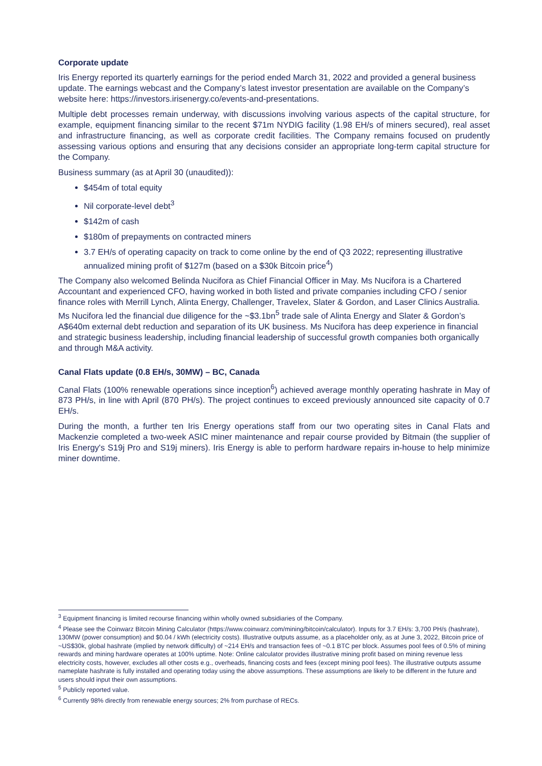Corporate update
Iris Energy reported its quarterly earnings for the period ended March 31, 2022 and provided a general business update. The earnings webcast and the Company’s latest investor presentation are available on the Company’s website here: https://investors.irisenergy.co/events-and-presentations.
Multiple debt processes remain underway, with discussions involving various aspects of the capital structure, for example, equipment financing similar to the recent $71m NYDIG facility (1.98 EH/s of miners secured), real asset and infrastructure financing, as well as corporate credit facilities. The Company remains focused on prudently assessing various options and ensuring that any decisions consider an appropriate long-term capital structure for the Company.
Business summary (as at April 30 (unaudited)):
$454m of total equity
Nil corporate-level debt<sup>3</sup>
$142m of cash
$180m of prepayments on contracted miners
3.7 EH/s of operating capacity on track to come online by the end of Q3 2022; representing illustrative annualized mining profit of $127m (based on a $30k Bitcoin price<sup>4</sup>)
The Company also welcomed Belinda Nucifora as Chief Financial Officer in May. Ms Nucifora is a Chartered Accountant and experienced CFO, having worked in both listed and private companies including CFO / senior finance roles with Merrill Lynch, Alinta Energy, Challenger, Travelex, Slater & Gordon, and Laser Clinics Australia. Ms Nucifora led the financial due diligence for the ~$3.1bn<sup>5</sup> trade sale of Alinta Energy and Slater & Gordon’s A$640m external debt reduction and separation of its UK business. Ms Nucifora has deep experience in financial and strategic business leadership, including financial leadership of successful growth companies both organically and through M&A activity.
Canal Flats update (0.8 EH/s, 30MW) – BC, Canada
Canal Flats (100% renewable operations since inception<sup>6</sup>) achieved average monthly operating hashrate in May of 873 PH/s, in line with April (870 PH/s). The project continues to exceed previously announced site capacity of 0.7 EH/s.
During the month, a further ten Iris Energy operations staff from our two operating sites in Canal Flats and Mackenzie completed a two-week ASIC miner maintenance and repair course provided by Bitmain (the supplier of Iris Energy's S19j Pro and S19j miners). Iris Energy is able to perform hardware repairs in-house to help minimize miner downtime.
<sup>3</sup> Equipment financing is limited recourse financing within wholly owned subsidiaries of the Company.
<sup>4</sup> Please see the Coinwarz Bitcoin Mining Calculator (https://www.coinwarz.com/mining/bitcoin/calculator). Inputs for 3.7 EH/s: 3,700 PH/s (hashrate), 130MW (power consumption) and $0.04 / kWh (electricity costs). Illustrative outputs assume, as a placeholder only, as at June 3, 2022, Bitcoin price of ~US$30k, global hashrate (implied by network difficulty) of ~214 EH/s and transaction fees of ~0.1 BTC per block. Assumes pool fees of 0.5% of mining rewards and mining hardware operates at 100% uptime. Note: Online calculator provides illustrative mining profit based on mining revenue less electricity costs, however, excludes all other costs e.g., overheads, financing costs and fees (except mining pool fees). The illustrative outputs assume nameplate hashrate is fully installed and operating today using the above assumptions. These assumptions are likely to be different in the future and users should input their own assumptions.
<sup>5</sup> Publicly reported value.
<sup>6</sup> Currently 98% directly from renewable energy sources; 2% from purchase of RECs.